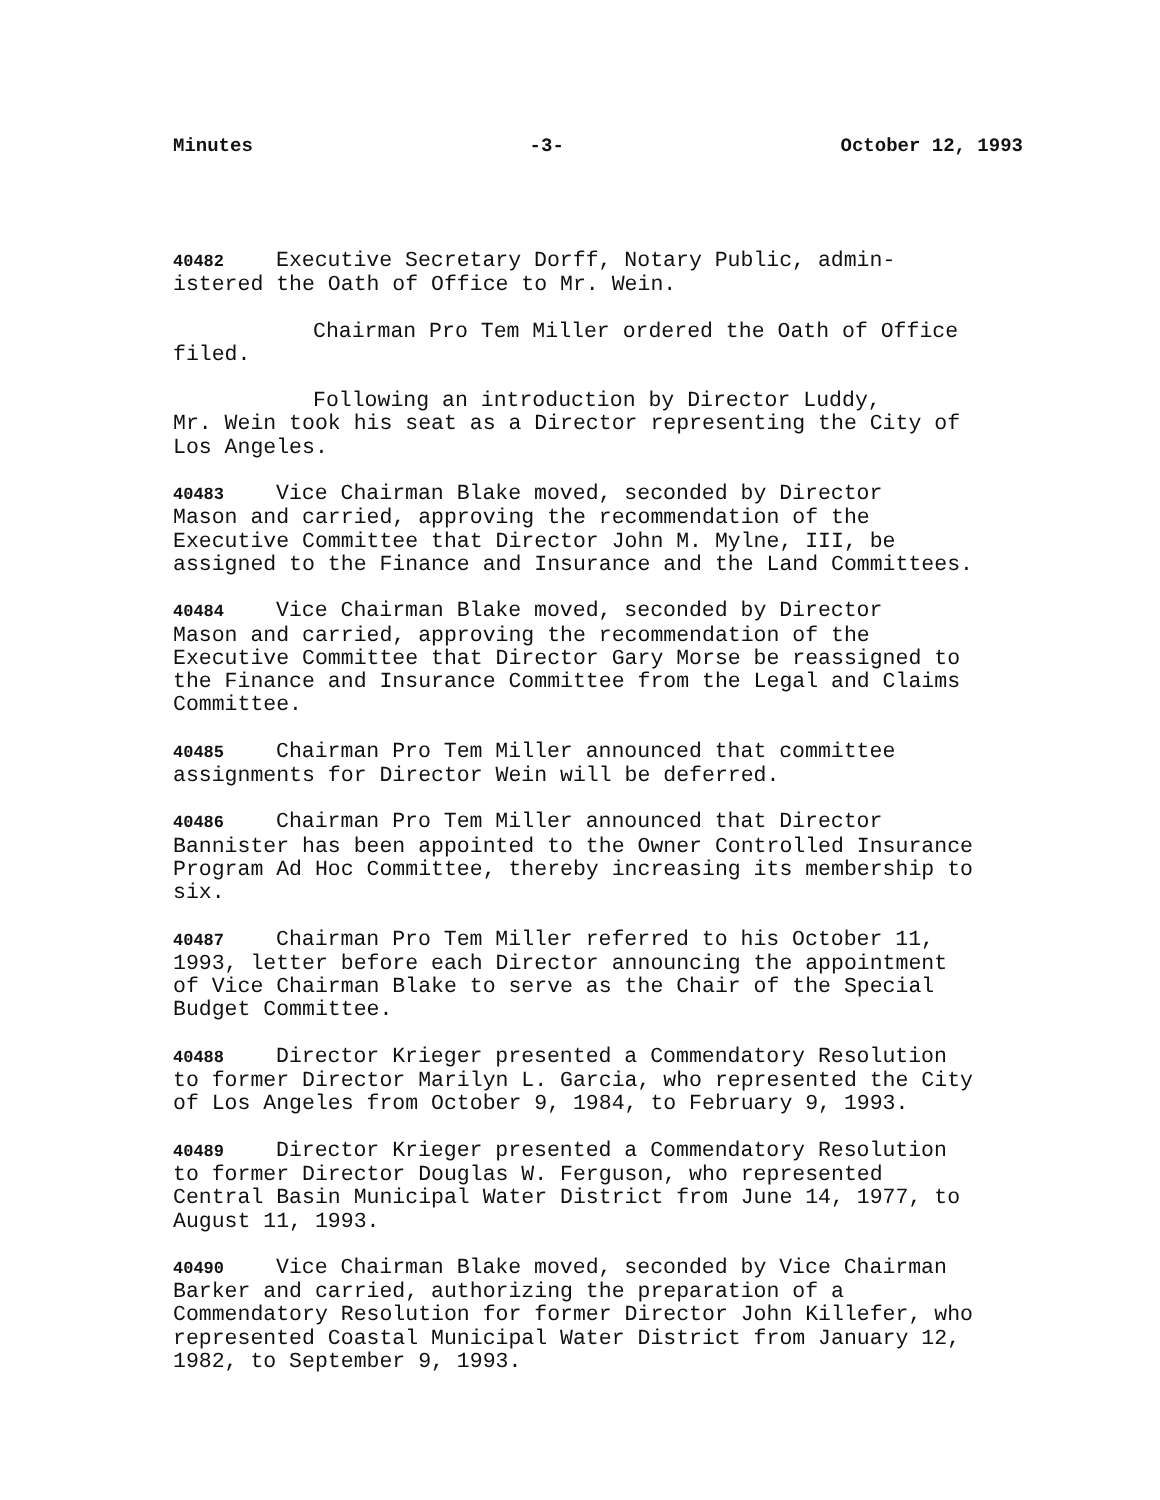Minutes -3- October 12, 1993
40482 Executive Secretary Dorff, Notary Public, admin-
istered the Oath of Office to Mr. Wein.
Chairman Pro Tem Miller ordered the Oath of Office
filed.
Following an introduction by Director Luddy,
Mr. Wein took his seat as a Director representing the City of
Los Angeles.
40483 Vice Chairman Blake moved, seconded by Director
Mason and carried, approving the recommendation of the
Executive Committee that Director John M. Mylne, III, be
assigned to the Finance and Insurance and the Land Committees.
40484 Vice Chairman Blake moved, seconded by Director
Mason and carried, approving the recommendation of the
Executive Committee that Director Gary Morse be reassigned to
the Finance and Insurance Committee from the Legal and Claims
Committee.
40485 Chairman Pro Tem Miller announced that committee
assignments for Director Wein will be deferred.
40486 Chairman Pro Tem Miller announced that Director
Bannister has been appointed to the Owner Controlled Insurance
Program Ad Hoc Committee, thereby increasing its membership to
six.
40487 Chairman Pro Tem Miller referred to his October 11,
1993, letter before each Director announcing the appointment
of Vice Chairman Blake to serve as the Chair of the Special
Budget Committee.
40488 Director Krieger presented a Commendatory Resolution
to former Director Marilyn L. Garcia, who represented the City
of Los Angeles from October 9, 1984, to February 9, 1993.
40489 Director Krieger presented a Commendatory Resolution
to former Director Douglas W. Ferguson, who represented
Central Basin Municipal Water District from June 14, 1977, to
August 11, 1993.
40490 Vice Chairman Blake moved, seconded by Vice Chairman
Barker and carried, authorizing the preparation of a
Commendatory Resolution for former Director John Killefer, who
represented Coastal Municipal Water District from January 12,
1982, to September 9, 1993.